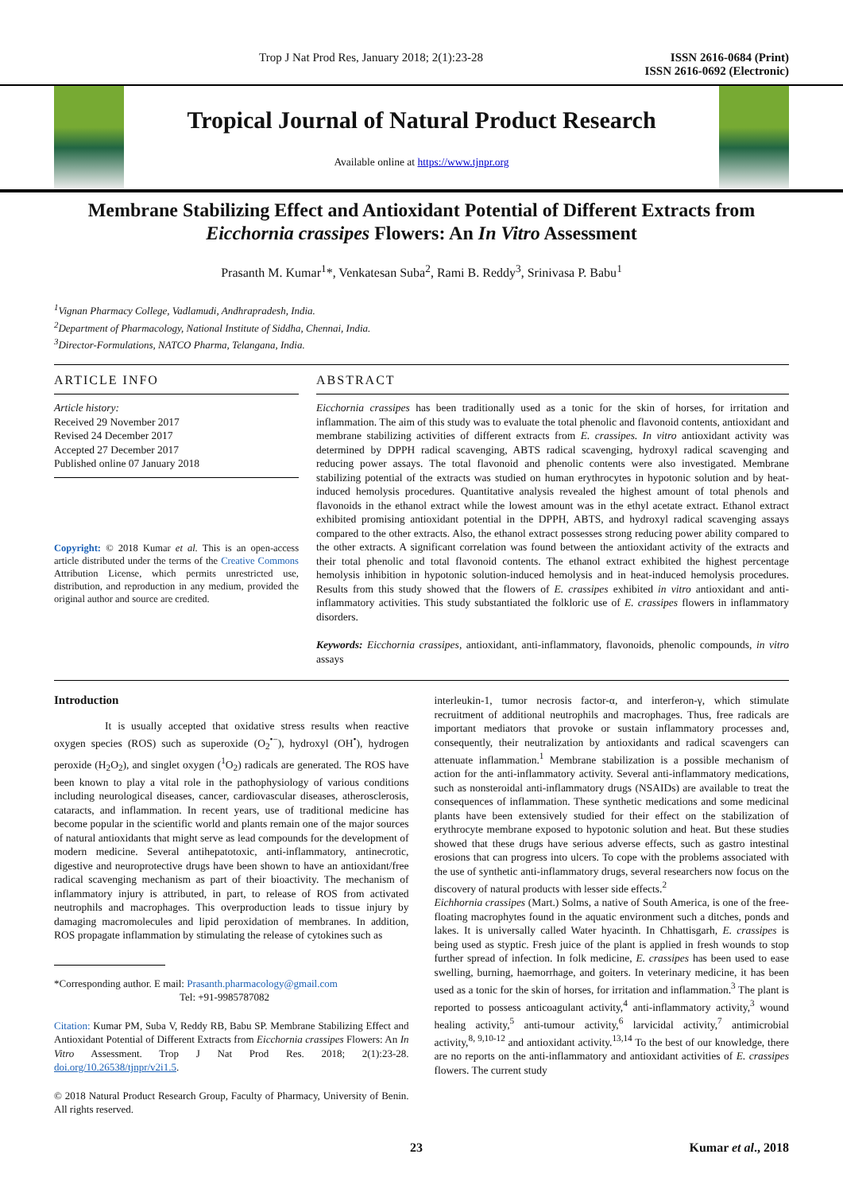Trop J Nat Prod Res, January 2018; 2(1):23-28 ISSN 2616-0684 (Print)
ISSN 2616-0692 (Electronic)
Tropical Journal of Natural Product Research
Available online at https://www.tjnpr.org
Membrane Stabilizing Effect and Antioxidant Potential of Different Extracts from Eicchornia crassipes Flowers: An In Vitro Assessment
Prasanth M. Kumar<sup>1</sup>*, Venkatesan Suba<sup>2</sup>, Rami B. Reddy<sup>3</sup>, Srinivasa P. Babu<sup>1</sup>
<sup>1</sup> Vignan Pharmacy College, Vadlamudi, Andhrapradesh, India.
<sup>2</sup> Department of Pharmacology, National Institute of Siddha, Chennai, India.
<sup>3</sup> Director-Formulations, NATCO Pharma, Telangana, India.
ARTICLE INFO
Article history:
Received 29 November 2017
Revised 24 December 2017
Accepted 27 December 2017
Published online 07 January 2018
Copyright: © 2018 Kumar et al. This is an open-access article distributed under the terms of the Creative Commons Attribution License, which permits unrestricted use, distribution, and reproduction in any medium, provided the original author and source are credited.
ABSTRACT
Eicchornia crassipes has been traditionally used as a tonic for the skin of horses, for irritation and inflammation. The aim of this study was to evaluate the total phenolic and flavonoid contents, antioxidant and membrane stabilizing activities of different extracts from E. crassipes. In vitro antioxidant activity was determined by DPPH radical scavenging, ABTS radical scavenging, hydroxyl radical scavenging and reducing power assays. The total flavonoid and phenolic contents were also investigated. Membrane stabilizing potential of the extracts was studied on human erythrocytes in hypotonic solution and by heat-induced hemolysis procedures. Quantitative analysis revealed the highest amount of total phenols and flavonoids in the ethanol extract while the lowest amount was in the ethyl acetate extract. Ethanol extract exhibited promising antioxidant potential in the DPPH, ABTS, and hydroxyl radical scavenging assays compared to the other extracts. Also, the ethanol extract possesses strong reducing power ability compared to the other extracts. A significant correlation was found between the antioxidant activity of the extracts and their total phenolic and total flavonoid contents. The ethanol extract exhibited the highest percentage hemolysis inhibition in hypotonic solution-induced hemolysis and in heat-induced hemolysis procedures. Results from this study showed that the flowers of E. crassipes exhibited in vitro antioxidant and anti-inflammatory activities. This study substantiated the folkloric use of E. crassipes flowers in inflammatory disorders.
Keywords: Eicchornia crassipes, antioxidant, anti-inflammatory, flavonoids, phenolic compounds, in vitro assays
Introduction
It is usually accepted that oxidative stress results when reactive oxygen species (ROS) such as superoxide (O<sub>2</sub><sup>•−</sup>), hydroxyl (OH<sup>•</sup>), hydrogen peroxide (H<sub>2</sub>O<sub>2</sub>), and singlet oxygen (<sup>1</sup>O<sub>2</sub>) radicals are generated. The ROS have been known to play a vital role in the pathophysiology of various conditions including neurological diseases, cancer, cardiovascular diseases, atherosclerosis, cataracts, and inflammation. In recent years, use of traditional medicine has become popular in the scientific world and plants remain one of the major sources of natural antioxidants that might serve as lead compounds for the development of modern medicine. Several antihepatotoxic, anti-inflammatory, antinecrotic, digestive and neuroprotective drugs have been shown to have an antioxidant/free radical scavenging mechanism as part of their bioactivity. The mechanism of inflammatory injury is attributed, in part, to release of ROS from activated neutrophils and macrophages. This overproduction leads to tissue injury by damaging macromolecules and lipid peroxidation of membranes. In addition, ROS propagate inflammation by stimulating the release of cytokines such as
*Corresponding author. E mail: Prasanth.pharmacology@gmail.com
Tel: +91-9985787082
Citation: Kumar PM, Suba V, Reddy RB, Babu SP. Membrane Stabilizing Effect and Antioxidant Potential of Different Extracts from Eicchornia crassipes Flowers: An In Vitro Assessment. Trop J Nat Prod Res. 2018; 2(1):23-28. doi.org/10.26538/tjnpr/v2i1.5.
© 2018 Natural Product Research Group, Faculty of Pharmacy, University of Benin. All rights reserved.
interleukin-1, tumor necrosis factor-α, and interferon-γ, which stimulate recruitment of additional neutrophils and macrophages. Thus, free radicals are important mediators that provoke or sustain inflammatory processes and, consequently, their neutralization by antioxidants and radical scavengers can attenuate inflammation.<sup>1</sup> Membrane stabilization is a possible mechanism of action for the anti-inflammatory activity. Several anti-inflammatory medications, such as nonsteroidal anti-inflammatory drugs (NSAIDs) are available to treat the consequences of inflammation. These synthetic medications and some medicinal plants have been extensively studied for their effect on the stabilization of erythrocyte membrane exposed to hypotonic solution and heat. But these studies showed that these drugs have serious adverse effects, such as gastro intestinal erosions that can progress into ulcers. To cope with the problems associated with the use of synthetic anti-inflammatory drugs, several researchers now focus on the discovery of natural products with lesser side effects.<sup>2</sup>
Eichhornia crassipes (Mart.) Solms, a native of South America, is one of the free-floating macrophytes found in the aquatic environment such a ditches, ponds and lakes. It is universally called Water hyacinth. In Chhattisgarh, E. crassipes is being used as styptic. Fresh juice of the plant is applied in fresh wounds to stop further spread of infection. In folk medicine, E. crassipes has been used to ease swelling, burning, haemorrhage, and goiters. In veterinary medicine, it has been used as a tonic for the skin of horses, for irritation and inflammation.<sup>3</sup> The plant is reported to possess anticoagulant activity,<sup>4</sup> anti-inflammatory activity,<sup>3</sup> wound healing activity,<sup>5</sup> anti-tumour activity,<sup>6</sup> larvicidal activity,<sup>7</sup> antimicrobial activity,<sup>8, 9,10-12</sup> and antioxidant activity.<sup>13,14</sup> To the best of our knowledge, there are no reports on the anti-inflammatory and antioxidant activities of E. crassipes flowers. The current study
23 Kumar et al., 2018